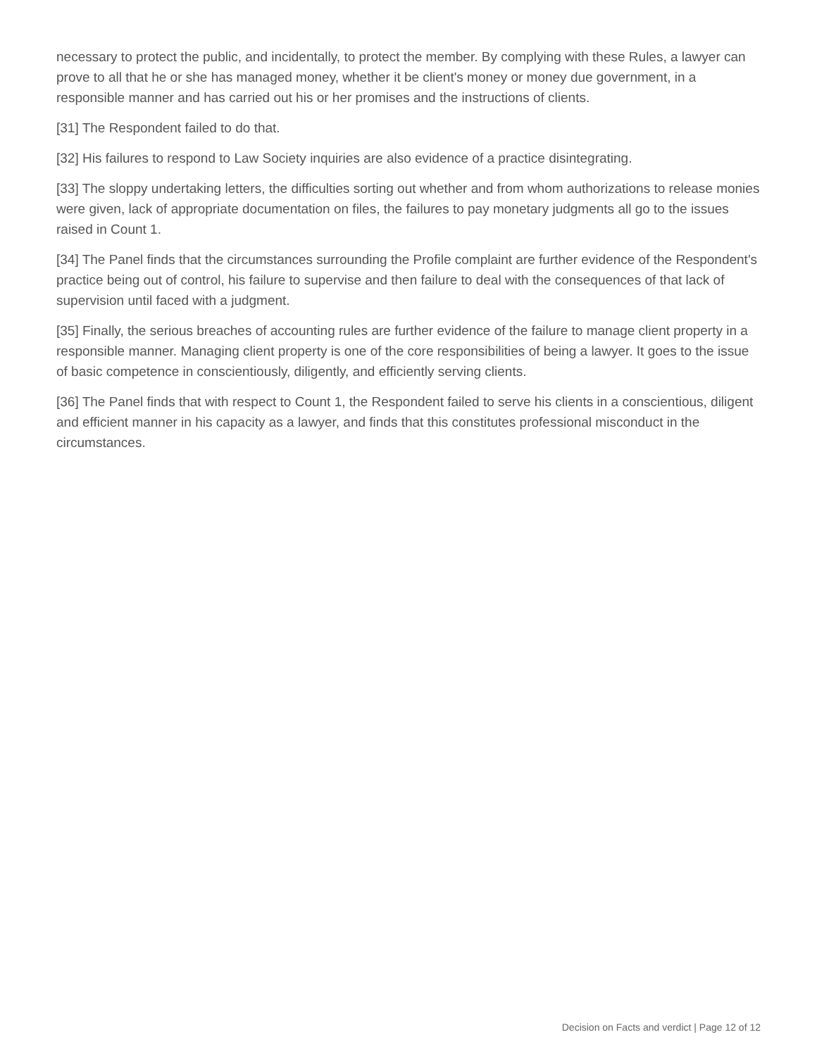necessary to protect the public, and incidentally, to protect the member. By complying with these Rules, a lawyer can prove to all that he or she has managed money, whether it be client's money or money due government, in a responsible manner and has carried out his or her promises and the instructions of clients.
[31] The Respondent failed to do that.
[32] His failures to respond to Law Society inquiries are also evidence of a practice disintegrating.
[33] The sloppy undertaking letters, the difficulties sorting out whether and from whom authorizations to release monies were given, lack of appropriate documentation on files, the failures to pay monetary judgments all go to the issues raised in Count 1.
[34] The Panel finds that the circumstances surrounding the Profile complaint are further evidence of the Respondent's practice being out of control, his failure to supervise and then failure to deal with the consequences of that lack of supervision until faced with a judgment.
[35] Finally, the serious breaches of accounting rules are further evidence of the failure to manage client property in a responsible manner. Managing client property is one of the core responsibilities of being a lawyer. It goes to the issue of basic competence in conscientiously, diligently, and efficiently serving clients.
[36] The Panel finds that with respect to Count 1, the Respondent failed to serve his clients in a conscientious, diligent and efficient manner in his capacity as a lawyer, and finds that this constitutes professional misconduct in the circumstances.
Decision on Facts and verdict | Page 12 of 12